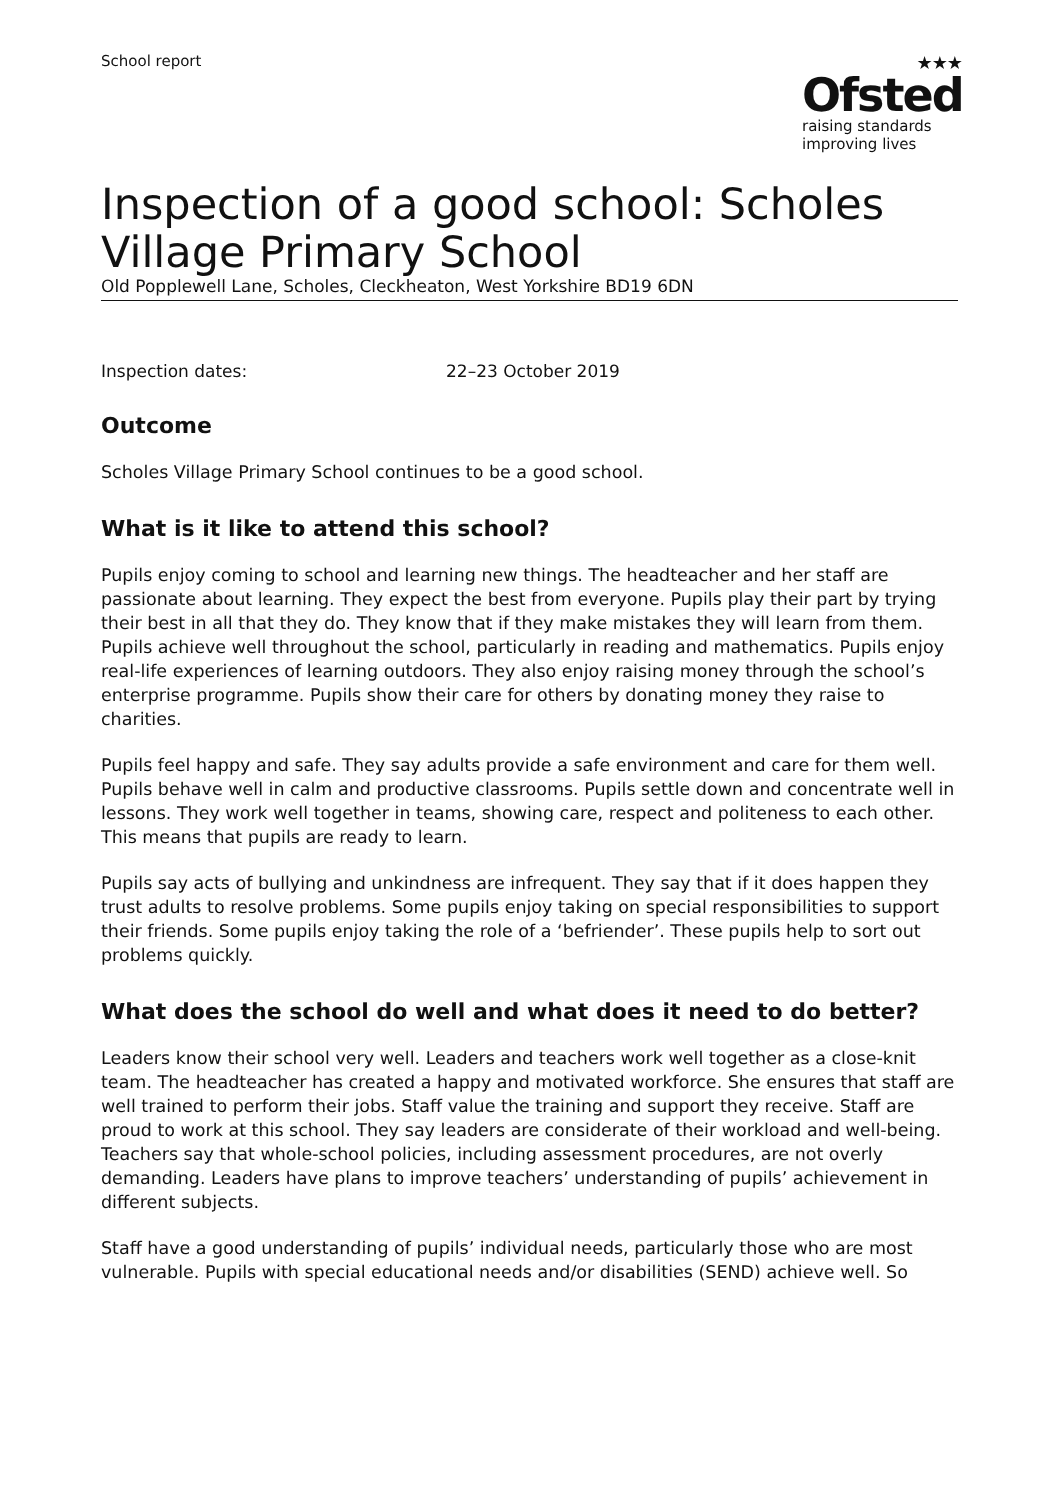School report
★★★
Ofsted
raising standards
improving lives
Inspection of a good school: Scholes Village Primary School
Old Popplewell Lane, Scholes, Cleckheaton, West Yorkshire BD19 6DN
Inspection dates: 22–23 October 2019
Outcome
Scholes Village Primary School continues to be a good school.
What is it like to attend this school?
Pupils enjoy coming to school and learning new things. The headteacher and her staff are passionate about learning. They expect the best from everyone. Pupils play their part by trying their best in all that they do. They know that if they make mistakes they will learn from them. Pupils achieve well throughout the school, particularly in reading and mathematics. Pupils enjoy real-life experiences of learning outdoors. They also enjoy raising money through the school’s enterprise programme. Pupils show their care for others by donating money they raise to charities.
Pupils feel happy and safe. They say adults provide a safe environment and care for them well. Pupils behave well in calm and productive classrooms. Pupils settle down and concentrate well in lessons. They work well together in teams, showing care, respect and politeness to each other. This means that pupils are ready to learn.
Pupils say acts of bullying and unkindness are infrequent. They say that if it does happen they trust adults to resolve problems. Some pupils enjoy taking on special responsibilities to support their friends. Some pupils enjoy taking the role of a ‘befriender’. These pupils help to sort out problems quickly.
What does the school do well and what does it need to do better?
Leaders know their school very well. Leaders and teachers work well together as a close-knit team. The headteacher has created a happy and motivated workforce. She ensures that staff are well trained to perform their jobs. Staff value the training and support they receive. Staff are proud to work at this school. They say leaders are considerate of their workload and well-being. Teachers say that whole-school policies, including assessment procedures, are not overly demanding. Leaders have plans to improve teachers’ understanding of pupils’ achievement in different subjects.
Staff have a good understanding of pupils’ individual needs, particularly those who are most vulnerable. Pupils with special educational needs and/or disabilities (SEND) achieve well. So